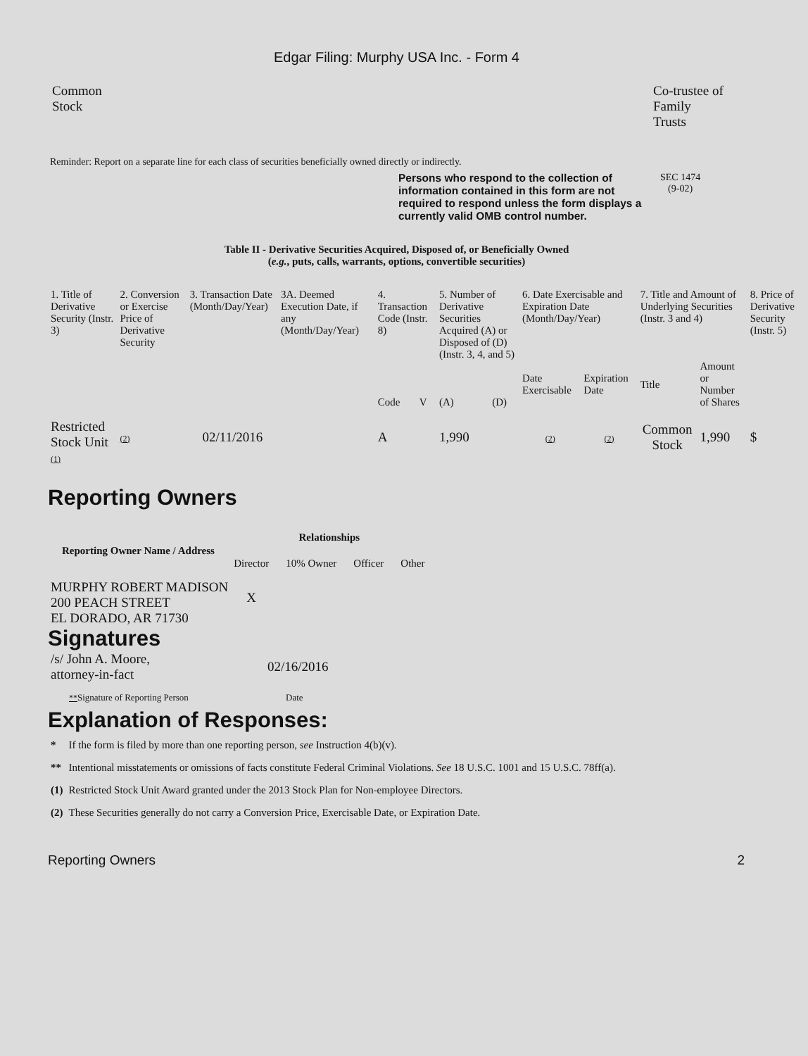Edgar Filing: Murphy USA Inc. - Form 4
Common
Stock
Co-trustee of
Family
Trusts
Reminder: Report on a separate line for each class of securities beneficially owned directly or indirectly.
Persons who respond to the collection of information contained in this form are not required to respond unless the form displays a currently valid OMB control number.
SEC 1474
(9-02)
Table II - Derivative Securities Acquired, Disposed of, or Beneficially Owned
(e.g., puts, calls, warrants, options, convertible securities)
| 1. Title of Derivative Security (Instr. 3) | 2. Conversion or Exercise Price of Derivative Security | 3. Transaction Date (Month/Day/Year) | 3A. Deemed Execution Date, if any (Month/Day/Year) | 4. Transaction Code (Instr. 8) | | 5. Number of Derivative Securities Acquired (A) or Disposed of (D) (Instr. 3, 4, and 5) | | 6. Date Exercisable and Expiration Date (Month/Day/Year) | | 7. Title and Amount of Underlying Securities (Instr. 3 and 4) | | 8. Price of Derivative Security (Instr. 5) |
| --- | --- | --- | --- | --- | --- | --- | --- | --- | --- | --- | --- | --- |
| | | | | Code | V | (A) | (D) | Date Exercisable | Expiration Date | Title | Amount or Number of Shares | |
| Restricted Stock Unit (1) | (2) | 02/11/2016 | | A | | 1,990 | | (2) | (2) | Common Stock | 1,990 | $ |
Reporting Owners
| Reporting Owner Name / Address | Relationships | | | |
| --- | --- | --- | --- | --- |
| | Director | 10% Owner | Officer | Other |
| MURPHY ROBERT MADISON 200 PEACH STREET EL DORADO, AR 71730 | X | | | |
Signatures
| /s/ John A. Moore, attorney-in-fact | 02/16/2016 |
| ** Signature of Reporting Person | Date |
Explanation of Responses:
| * | If the form is filed by more than one reporting person, see Instruction 4(b)(v). |
| ** | Intentional misstatements or omissions of facts constitute Federal Criminal Violations. See 18 U.S.C. 1001 and 15 U.S.C. 78ff(a). |
| (1) | Restricted Stock Unit Award granted under the 2013 Stock Plan for Non-employee Directors. |
| (2) | These Securities generally do not carry a Conversion Price, Exercisable Date, or Expiration Date. |
Reporting Owners 2